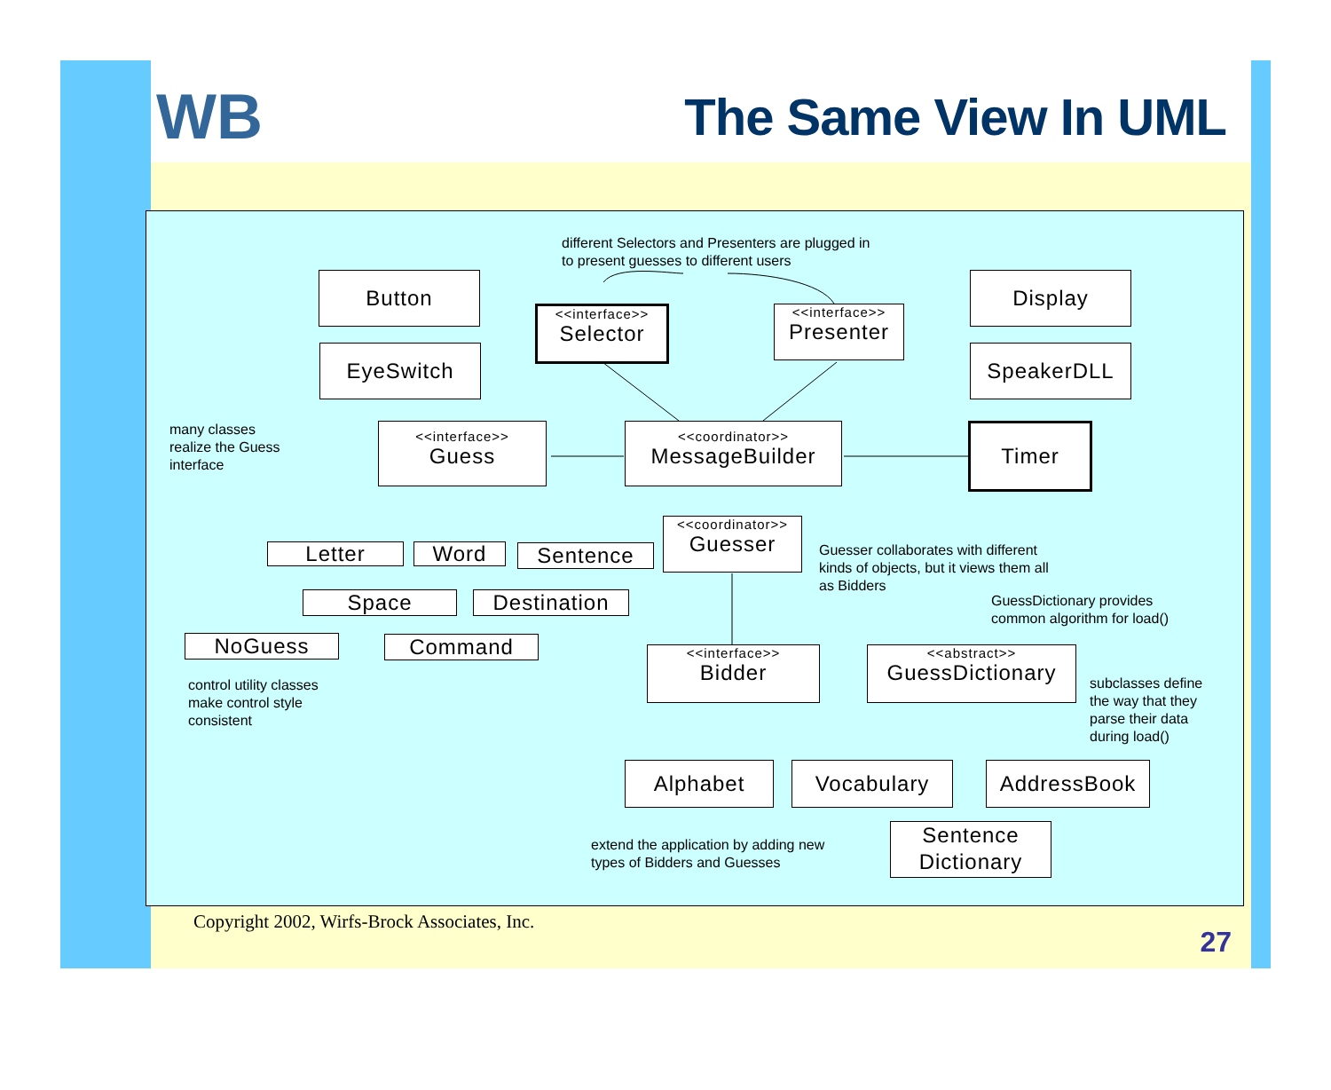WB The Same View In UML
different Selectors and Presenters are plugged in
to present guesses to different users
Button
EyeSwitch
<<interface>>
Selector
<<interface>>
Presenter
Display
SpeakerDLL
many classes
realize the Guess
interface
<<interface>>
Guess
<<coordinator>>
MessageBuilder
Timer
Letter Word Sentence
<<coordinator>>
Guesser
Guesser collaborates with different
kinds of objects, but it views them all
as Bidders
Space Destination
GuessDictionary provides
common algorithm for load()
NoGuess Command
<<interface>>
Bidder
<<abstract>>
GuessDictionary
control utility classes
make control style
consistent
subclasses define
the way that they
parse their data
during load()
Alphabet Vocabulary AddressBook
extend the application by adding new
types of Bidders and Guesses
Sentence Dictionary
Copyright 2002, Wirfs-Brock Associates, Inc.
27